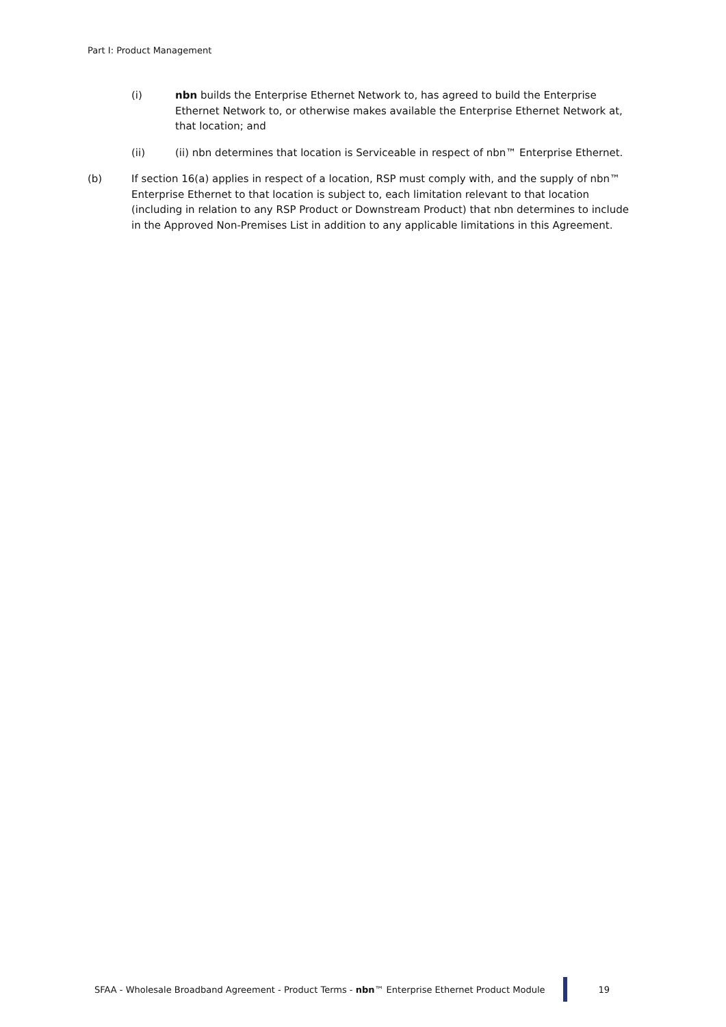Part I: Product Management
(i) nbn builds the Enterprise Ethernet Network to, has agreed to build the Enterprise Ethernet Network to, or otherwise makes available the Enterprise Ethernet Network at, that location; and
(ii) (ii) nbn determines that location is Serviceable in respect of nbn™ Enterprise Ethernet.
(b) If section 16(a) applies in respect of a location, RSP must comply with, and the supply of nbn™ Enterprise Ethernet to that location is subject to, each limitation relevant to that location (including in relation to any RSP Product or Downstream Product) that nbn determines to include in the Approved Non-Premises List in addition to any applicable limitations in this Agreement.
SFAA - Wholesale Broadband Agreement - Product Terms - nbn™ Enterprise Ethernet Product Module
19